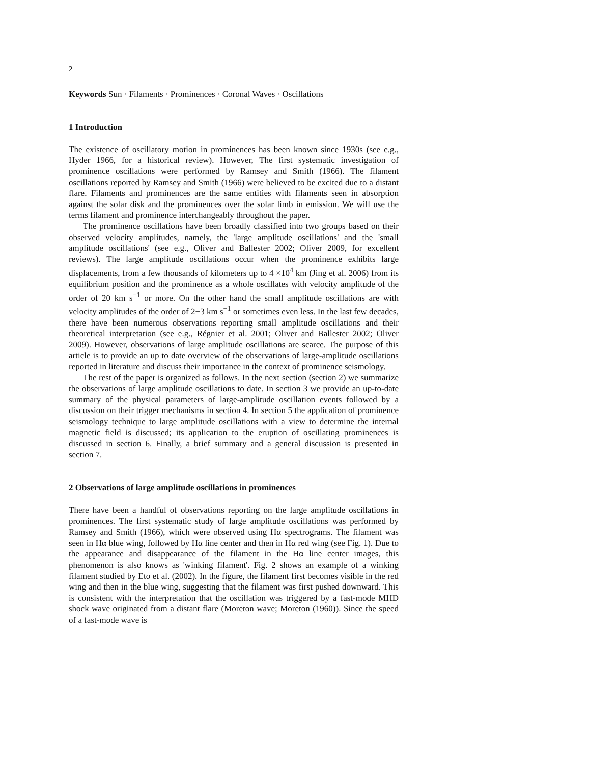2
Keywords Sun · Filaments · Prominences · Coronal Waves · Oscillations
1 Introduction
The existence of oscillatory motion in prominences has been known since 1930s (see e.g., Hyder 1966, for a historical review). However, The first systematic investigation of prominence oscillations were performed by Ramsey and Smith (1966). The filament oscillations reported by Ramsey and Smith (1966) were believed to be excited due to a distant flare. Filaments and prominences are the same entities with filaments seen in absorption against the solar disk and the prominences over the solar limb in emission. We will use the terms filament and prominence interchangeably throughout the paper.
The prominence oscillations have been broadly classified into two groups based on their observed velocity amplitudes, namely, the 'large amplitude oscillations' and the 'small amplitude oscillations' (see e.g., Oliver and Ballester 2002; Oliver 2009, for excellent reviews). The large amplitude oscillations occur when the prominence exhibits large displacements, from a few thousands of kilometers up to 4 ×10<sup>4</sup> km (Jing et al. 2006) from its equilibrium position and the prominence as a whole oscillates with velocity amplitude of the order of 20 km s<sup>−1</sup> or more. On the other hand the small amplitude oscillations are with velocity amplitudes of the order of 2−3 km s<sup>−1</sup> or sometimes even less. In the last few decades, there have been numerous observations reporting small amplitude oscillations and their theoretical interpretation (see e.g., Régnier et al. 2001; Oliver and Ballester 2002; Oliver 2009). However, observations of large amplitude oscillations are scarce. The purpose of this article is to provide an up to date overview of the observations of large-amplitude oscillations reported in literature and discuss their importance in the context of prominence seismology.
The rest of the paper is organized as follows. In the next section (section 2) we summarize the observations of large amplitude oscillations to date. In section 3 we provide an up-to-date summary of the physical parameters of large-amplitude oscillation events followed by a discussion on their trigger mechanisms in section 4. In section 5 the application of prominence seismology technique to large amplitude oscillations with a view to determine the internal magnetic field is discussed; its application to the eruption of oscillating prominences is discussed in section 6. Finally, a brief summary and a general discussion is presented in section 7.
2 Observations of large amplitude oscillations in prominences
There have been a handful of observations reporting on the large amplitude oscillations in prominences. The first systematic study of large amplitude oscillations was performed by Ramsey and Smith (1966), which were observed using Hα spectrograms. The filament was seen in Hα blue wing, followed by Hα line center and then in Hα red wing (see Fig. 1). Due to the appearance and disappearance of the filament in the Hα line center images, this phenomenon is also knows as 'winking filament'. Fig. 2 shows an example of a winking filament studied by Eto et al. (2002). In the figure, the filament first becomes visible in the red wing and then in the blue wing, suggesting that the filament was first pushed downward. This is consistent with the interpretation that the oscillation was triggered by a fast-mode MHD shock wave originated from a distant flare (Moreton wave; Moreton (1960)). Since the speed of a fast-mode wave is